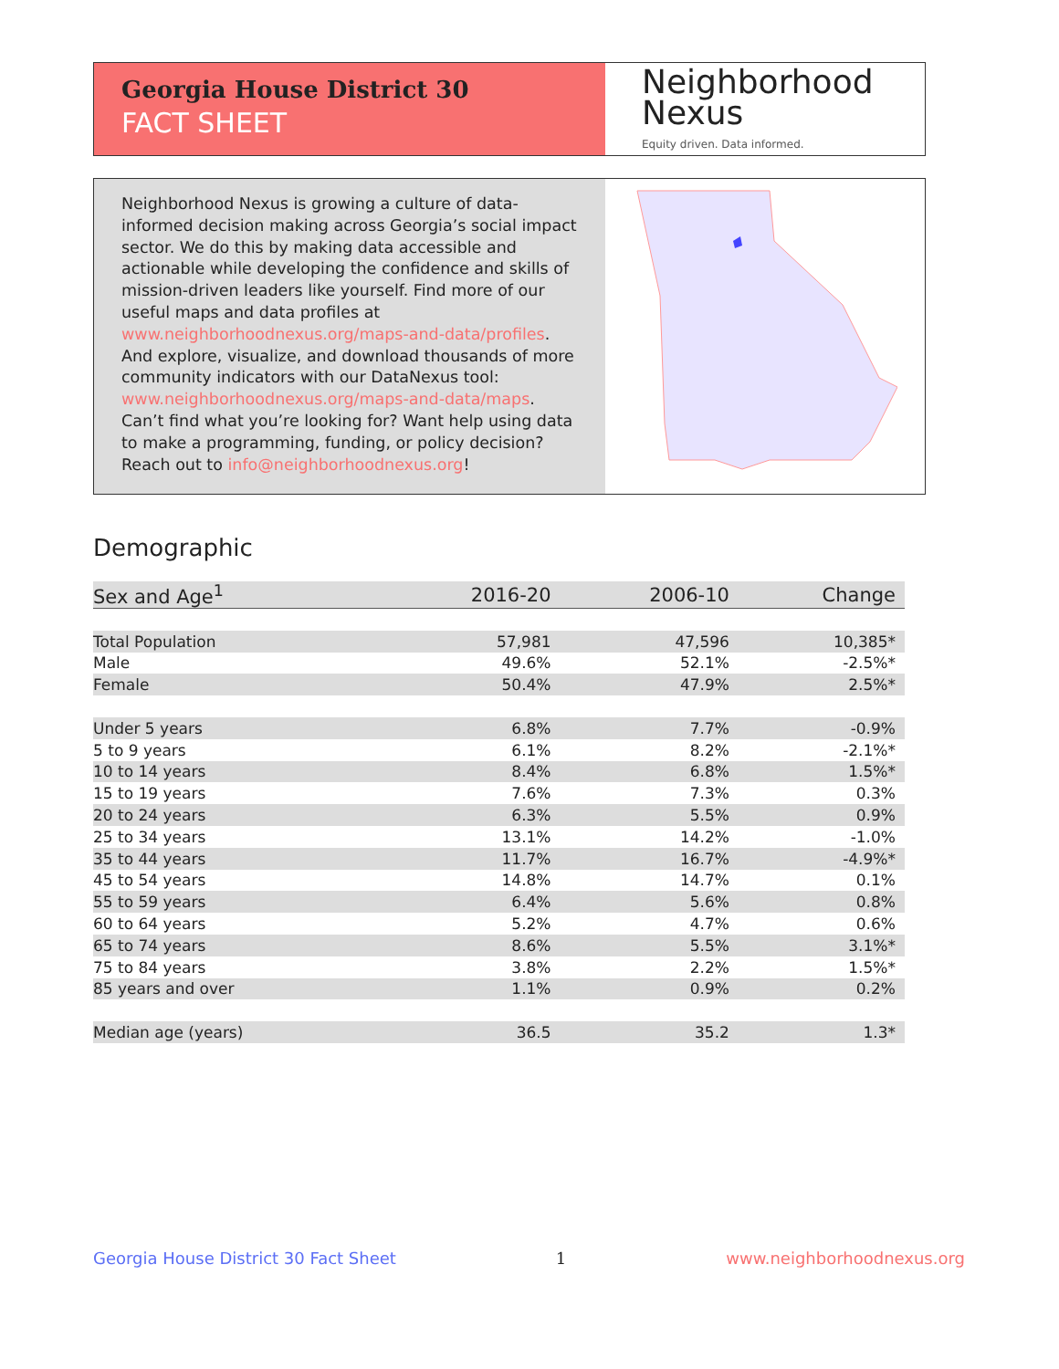Georgia House District 30
FACT SHEET
Neighborhood
Nexus
Equity driven. Data informed.
Neighborhood Nexus is growing a culture of data-informed decision making across Georgia’s social impact sector. We do this by making data accessible and actionable while developing the confidence and skills of mission-driven leaders like yourself. Find more of our useful maps and data profiles at www.neighborhoodnexus.org/maps-and-data/profiles. And explore, visualize, and download thousands of more community indicators with our DataNexus tool: www.neighborhoodnexus.org/maps-and-data/maps. Can’t find what you’re looking for? Want help using data to make a programming, funding, or policy decision? Reach out to info@neighborhoodnexus.org!
Demographic
| Sex and Age<sup>1</sup> | 2016-20 | 2006-10 | Change |
| --- | --- | --- | --- |
| Total Population | 57,981 | 47,596 | 10,385* |
| Male | 49.6% | 52.1% | -2.5%* |
| Female | 50.4% | 47.9% | 2.5%* |
| Under 5 years | 6.8% | 7.7% | -0.9% |
| 5 to 9 years | 6.1% | 8.2% | -2.1%* |
| 10 to 14 years | 8.4% | 6.8% | 1.5%* |
| 15 to 19 years | 7.6% | 7.3% | 0.3% |
| 20 to 24 years | 6.3% | 5.5% | 0.9% |
| 25 to 34 years | 13.1% | 14.2% | -1.0% |
| 35 to 44 years | 11.7% | 16.7% | -4.9%* |
| 45 to 54 years | 14.8% | 14.7% | 0.1% |
| 55 to 59 years | 6.4% | 5.6% | 0.8% |
| 60 to 64 years | 5.2% | 4.7% | 0.6% |
| 65 to 74 years | 8.6% | 5.5% | 3.1%* |
| 75 to 84 years | 3.8% | 2.2% | 1.5%* |
| 85 years and over | 1.1% | 0.9% | 0.2% |
| Median age (years) | 36.5 | 35.2 | 1.3* |
Georgia House District 30 Fact Sheet 1 www.neighborhoodnexus.org